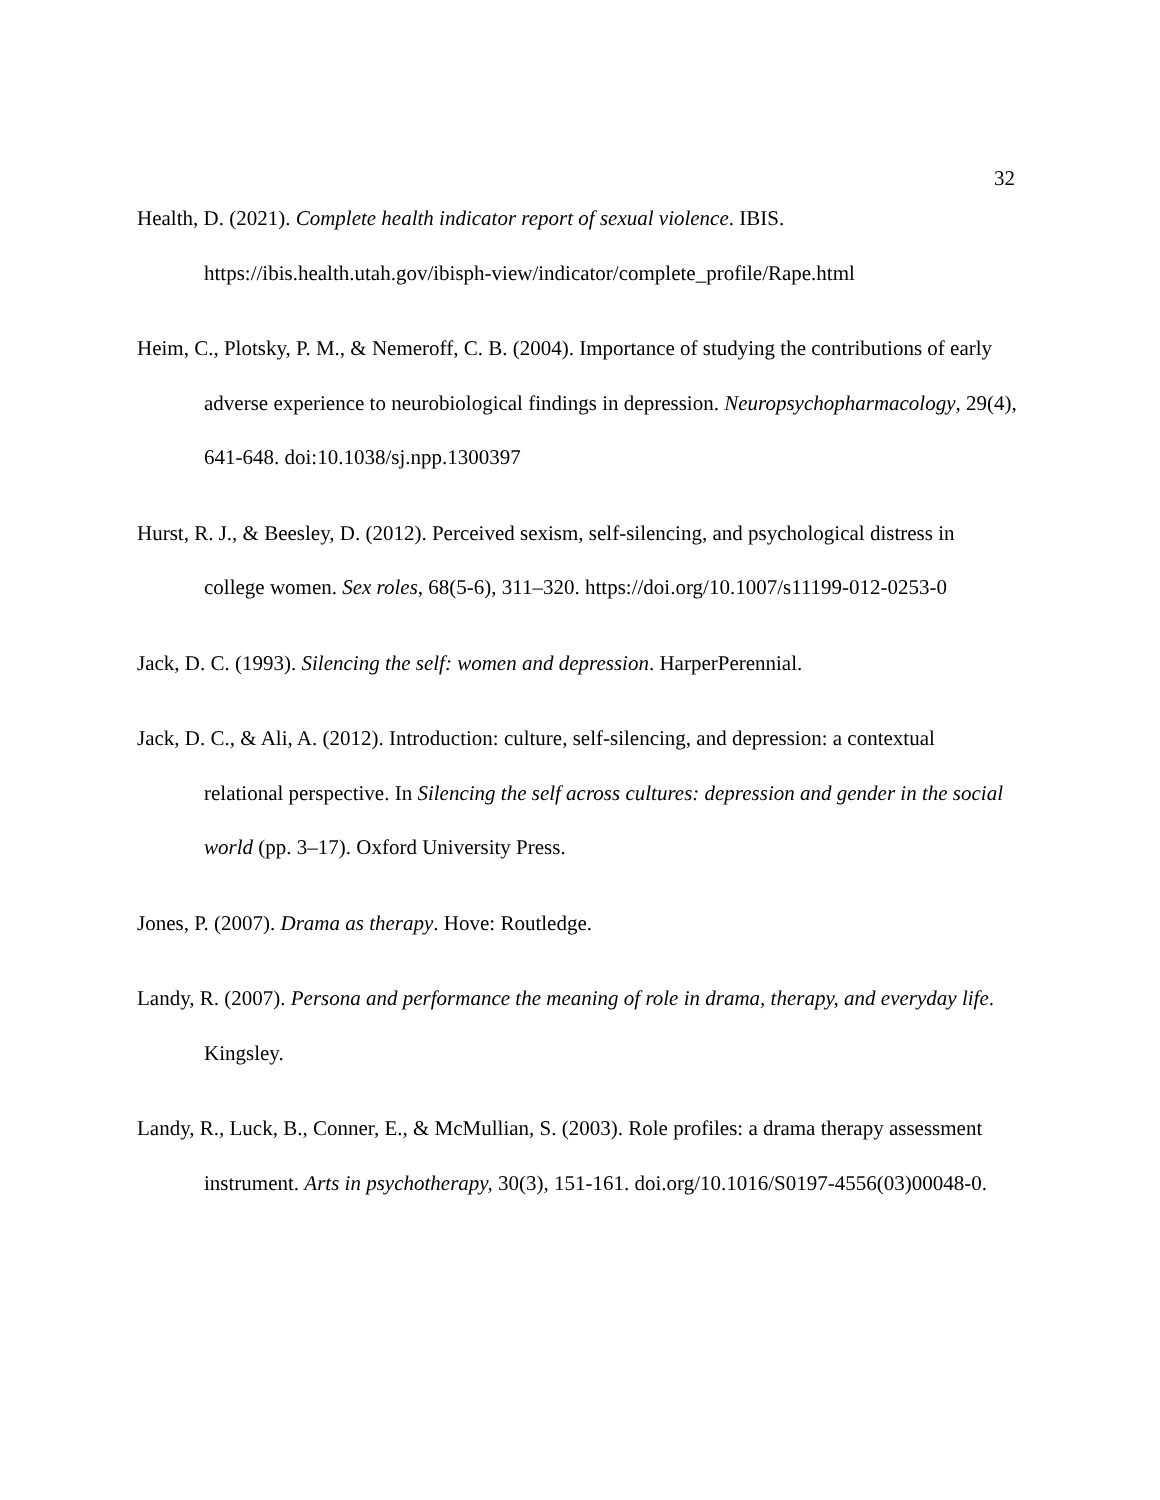32
Health, D. (2021). Complete health indicator report of sexual violence. IBIS. https://ibis.health.utah.gov/ibisph-view/indicator/complete_profile/Rape.html
Heim, C., Plotsky, P. M., & Nemeroff, C. B. (2004). Importance of studying the contributions of early adverse experience to neurobiological findings in depression. Neuropsychopharmacology, 29(4), 641-648. doi:10.1038/sj.npp.1300397
Hurst, R. J., & Beesley, D. (2012). Perceived sexism, self-silencing, and psychological distress in college women. Sex roles, 68(5-6), 311–320. https://doi.org/10.1007/s11199-012-0253-0
Jack, D. C. (1993). Silencing the self: women and depression. HarperPerennial.
Jack, D. C., & Ali, A. (2012). Introduction: culture, self-silencing, and depression: a contextual relational perspective. In Silencing the self across cultures: depression and gender in the social world (pp. 3–17). Oxford University Press.
Jones, P. (2007). Drama as therapy. Hove: Routledge.
Landy, R. (2007). Persona and performance the meaning of role in drama, therapy, and everyday life. Kingsley.
Landy, R., Luck, B., Conner, E., & McMullian, S. (2003). Role profiles: a drama therapy assessment instrument. Arts in psychotherapy, 30(3), 151-161. doi.org/10.1016/S0197-4556(03)00048-0.